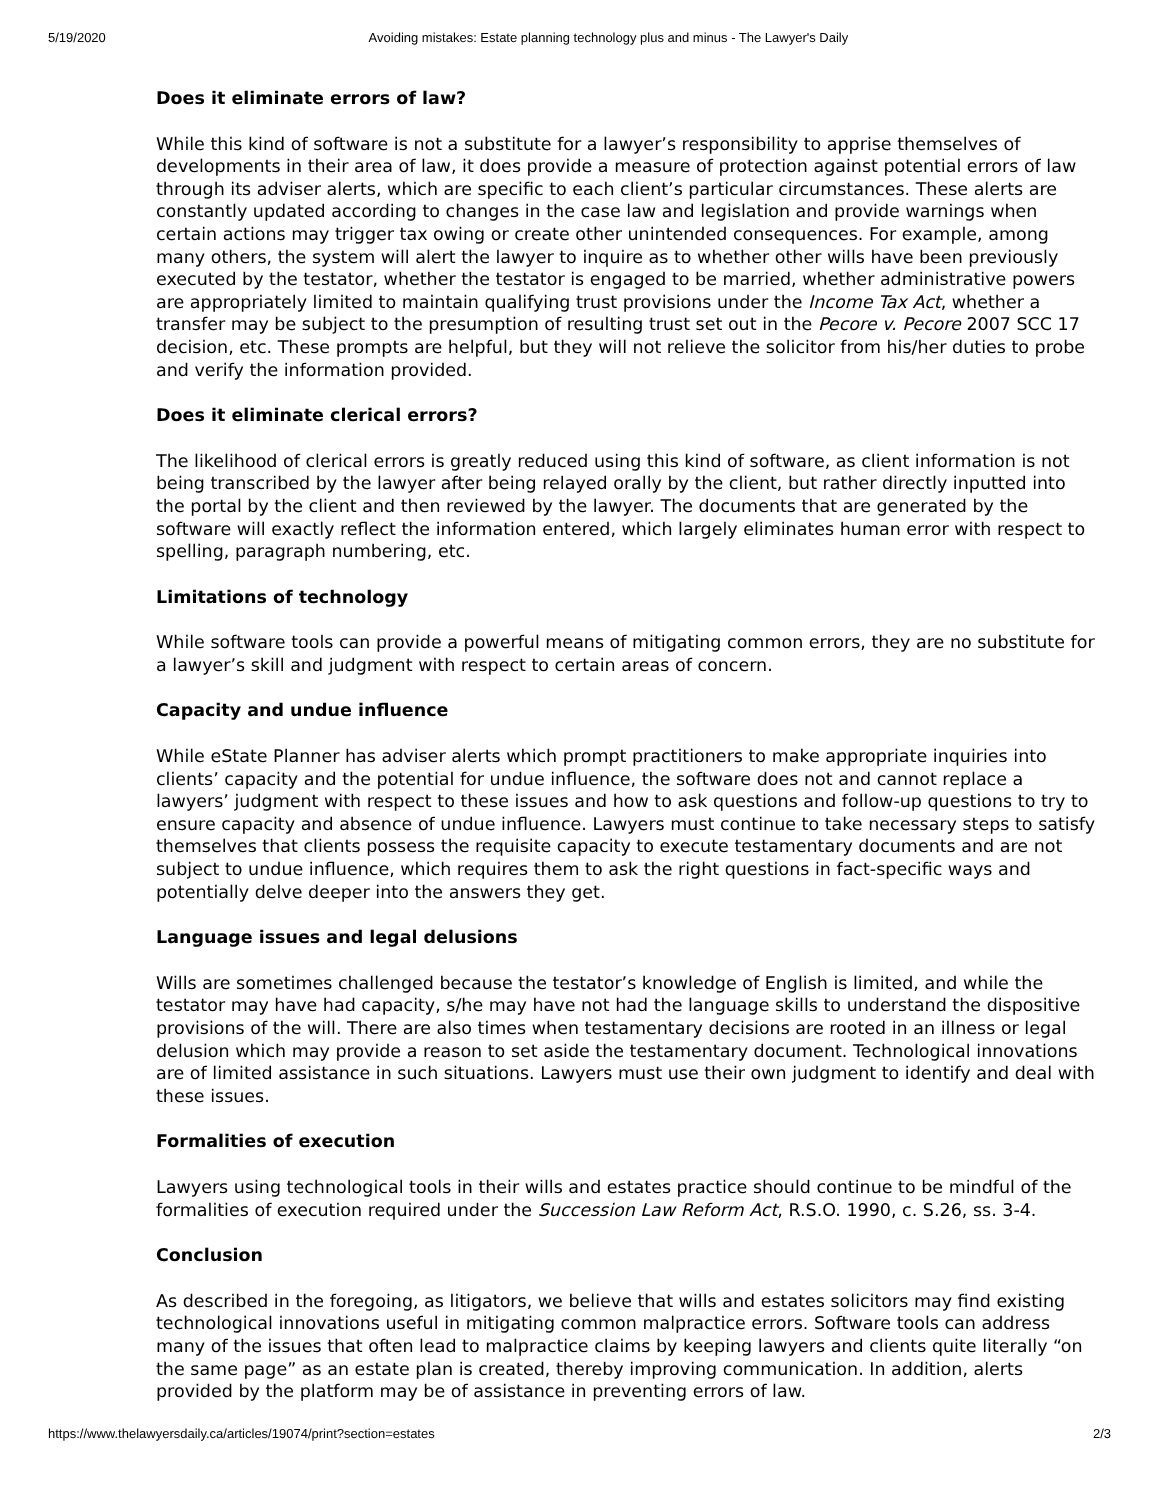5/19/2020 Avoiding mistakes: Estate planning technology plus and minus - The Lawyer's Daily
Does it eliminate errors of law?
While this kind of software is not a substitute for a lawyer’s responsibility to apprise themselves of developments in their area of law, it does provide a measure of protection against potential errors of law through its adviser alerts, which are specific to each client’s particular circumstances. These alerts are constantly updated according to changes in the case law and legislation and provide warnings when certain actions may trigger tax owing or create other unintended consequences. For example, among many others, the system will alert the lawyer to inquire as to whether other wills have been previously executed by the testator, whether the testator is engaged to be married, whether administrative powers are appropriately limited to maintain qualifying trust provisions under the Income Tax Act, whether a transfer may be subject to the presumption of resulting trust set out in the Pecore v. Pecore 2007 SCC 17 decision, etc. These prompts are helpful, but they will not relieve the solicitor from his/her duties to probe and verify the information provided.
Does it eliminate clerical errors?
The likelihood of clerical errors is greatly reduced using this kind of software, as client information is not being transcribed by the lawyer after being relayed orally by the client, but rather directly inputted into the portal by the client and then reviewed by the lawyer. The documents that are generated by the software will exactly reflect the information entered, which largely eliminates human error with respect to spelling, paragraph numbering, etc.
Limitations of technology
While software tools can provide a powerful means of mitigating common errors, they are no substitute for a lawyer’s skill and judgment with respect to certain areas of concern.
Capacity and undue influence
While eState Planner has adviser alerts which prompt practitioners to make appropriate inquiries into clients’ capacity and the potential for undue influence, the software does not and cannot replace a lawyers’ judgment with respect to these issues and how to ask questions and follow-up questions to try to ensure capacity and absence of undue influence. Lawyers must continue to take necessary steps to satisfy themselves that clients possess the requisite capacity to execute testamentary documents and are not subject to undue influence, which requires them to ask the right questions in fact-specific ways and potentially delve deeper into the answers they get.
Language issues and legal delusions
Wills are sometimes challenged because the testator’s knowledge of English is limited, and while the testator may have had capacity, s/he may have not had the language skills to understand the dispositive provisions of the will. There are also times when testamentary decisions are rooted in an illness or legal delusion which may provide a reason to set aside the testamentary document. Technological innovations are of limited assistance in such situations. Lawyers must use their own judgment to identify and deal with these issues.
Formalities of execution
Lawyers using technological tools in their wills and estates practice should continue to be mindful of the formalities of execution required under the Succession Law Reform Act, R.S.O. 1990, c. S.26, ss. 3-4.
Conclusion
As described in the foregoing, as litigators, we believe that wills and estates solicitors may find existing technological innovations useful in mitigating common malpractice errors. Software tools can address many of the issues that often lead to malpractice claims by keeping lawyers and clients quite literally “on the same page” as an estate plan is created, thereby improving communication. In addition, alerts provided by the platform may be of assistance in preventing errors of law.
https://www.thelawyersdaily.ca/articles/19074/print?section=estates 2/3